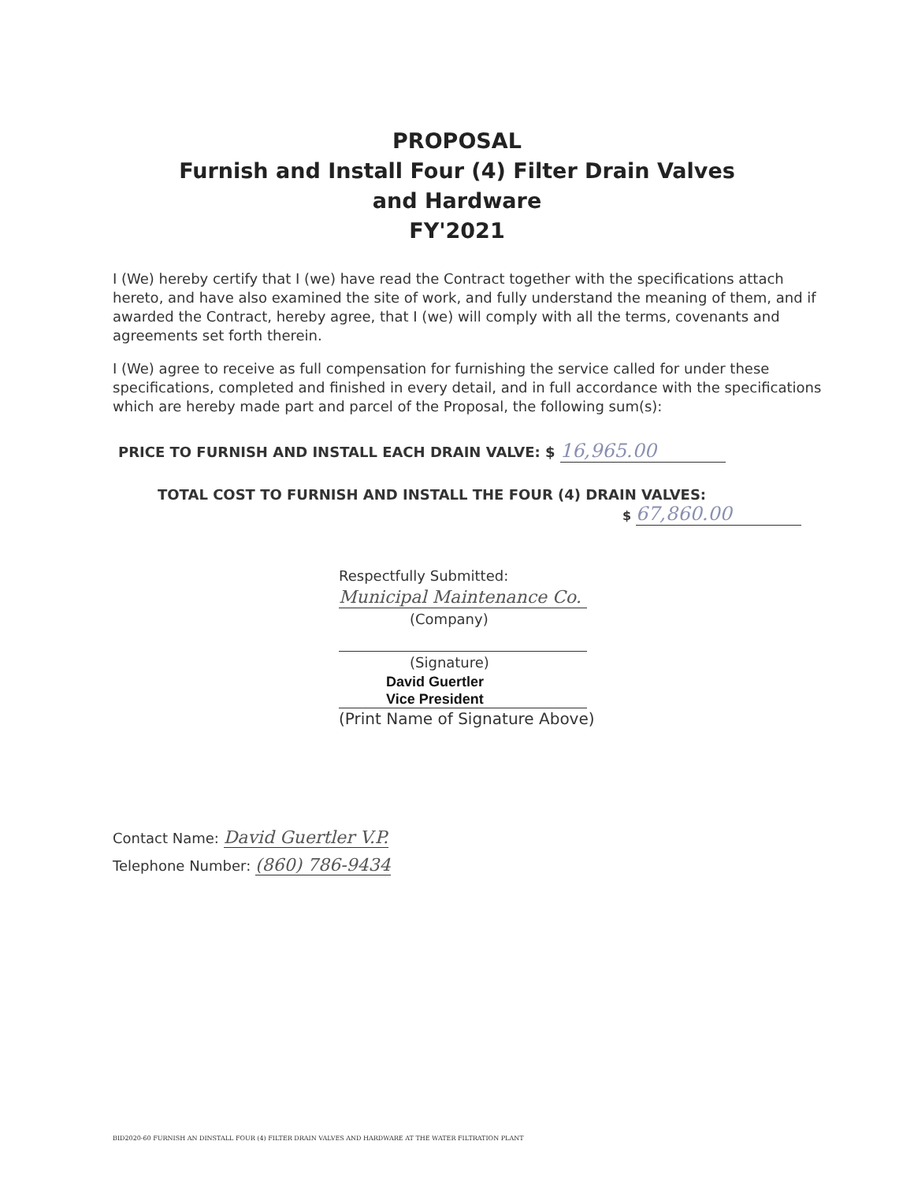PROPOSAL
Furnish and Install Four (4) Filter Drain Valves
and Hardware
FY'2021
I (We) hereby certify that I (we) have read the Contract together with the specifications attach hereto, and have also examined the site of work, and fully understand the meaning of them, and if awarded the Contract, hereby agree, that I (we) will comply with all the terms, covenants and agreements set forth therein.
I (We) agree to receive as full compensation for furnishing the service called for under these specifications, completed and finished in every detail, and in full accordance with the specifications which are hereby made part and parcel of the Proposal, the following sum(s):
PRICE TO FURNISH AND INSTALL EACH DRAIN VALVE: $ 16,965.00
TOTAL COST TO FURNISH AND INSTALL THE FOUR (4) DRAIN VALVES:
$ 67,860.00
Respectfully Submitted:
Municipal Maintenance Co.
(Company)
(Signature)
David Guertler
Vice President
(Print Name of Signature Above)
Contact Name: David Guertler V.P.
Telephone Number: (860) 786-9434
BID2020-60 FURNISH AN DINSTALL FOUR (4) FILTER DRAIN VALVES AND HARDWARE AT THE WATER FILTRATION PLANT